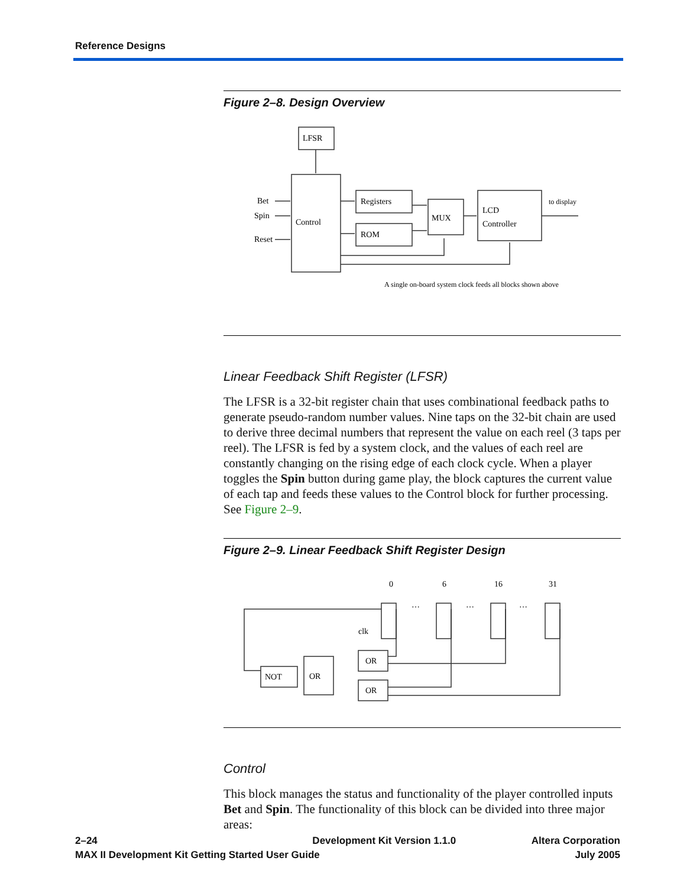Reference Designs
Figure 2–8. Design Overview
LFSR
Control
Registers
ROM
MUX
LCD
Controller
Bet
Spin
Reset
to display
A single on-board system clock feeds all blocks shown above
Linear Feedback Shift Register (LFSR)
The LFSR is a 32-bit register chain that uses combinational feedback paths to generate pseudo-random number values. Nine taps on the 32-bit chain are used to derive three decimal numbers that represent the value on each reel (3 taps per reel). The LFSR is fed by a system clock, and the values of each reel are constantly changing on the rising edge of each clock cycle. When a player toggles the Spin button during game play, the block captures the current value of each tap and feeds these values to the Control block for further processing. See Figure 2–9.
Figure 2–9. Linear Feedback Shift Register Design
0
6
16
31
…
…
…
clk
NOT
OR
OR
OR
Control
This block manages the status and functionality of the player controlled inputs Bet and Spin. The functionality of this block can be divided into three major areas:
2–24
MAX II Development Kit Getting Started User Guide
Development Kit Version 1.1.0 Altera Corporation
July 2005